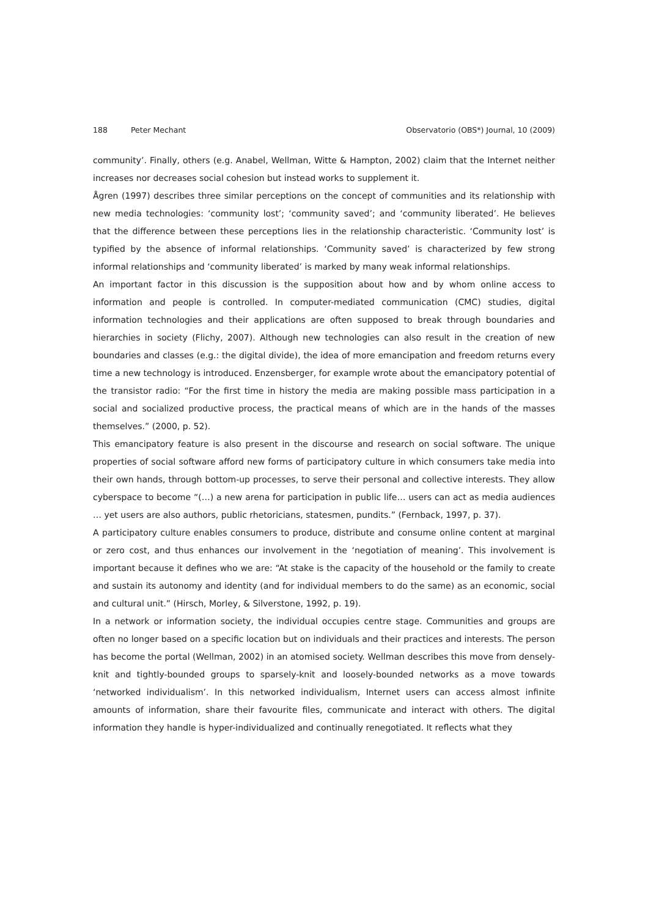188 Peter Mechant Observatorio (OBS*) Journal, 10 (2009)
community’. Finally, others (e.g. Anabel, Wellman, Witte & Hampton, 2002) claim that the Internet neither increases nor decreases social cohesion but instead works to supplement it.
Ågren (1997) describes three similar perceptions on the concept of communities and its relationship with new media technologies: ‘community lost’; ‘community saved’; and ‘community liberated’. He believes that the difference between these perceptions lies in the relationship characteristic. ‘Community lost’ is typified by the absence of informal relationships. ‘Community saved’ is characterized by few strong informal relationships and ‘community liberated’ is marked by many weak informal relationships.
An important factor in this discussion is the supposition about how and by whom online access to information and people is controlled. In computer-mediated communication (CMC) studies, digital information technologies and their applications are often supposed to break through boundaries and hierarchies in society (Flichy, 2007). Although new technologies can also result in the creation of new boundaries and classes (e.g.: the digital divide), the idea of more emancipation and freedom returns every time a new technology is introduced. Enzensberger, for example wrote about the emancipatory potential of the transistor radio: “For the first time in history the media are making possible mass participation in a social and socialized productive process, the practical means of which are in the hands of the masses themselves.” (2000, p. 52).
This emancipatory feature is also present in the discourse and research on social software. The unique properties of social software afford new forms of participatory culture in which consumers take media into their own hands, through bottom-up processes, to serve their personal and collective interests. They allow cyberspace to become “(…) a new arena for participation in public life… users can act as media audiences … yet users are also authors, public rhetoricians, statesmen, pundits.” (Fernback, 1997, p. 37).
A participatory culture enables consumers to produce, distribute and consume online content at marginal or zero cost, and thus enhances our involvement in the ‘negotiation of meaning’. This involvement is important because it defines who we are: “At stake is the capacity of the household or the family to create and sustain its autonomy and identity (and for individual members to do the same) as an economic, social and cultural unit.” (Hirsch, Morley, & Silverstone, 1992, p. 19).
In a network or information society, the individual occupies centre stage. Communities and groups are often no longer based on a specific location but on individuals and their practices and interests. The person has become the portal (Wellman, 2002) in an atomised society. Wellman describes this move from densely-knit and tightly-bounded groups to sparsely-knit and loosely-bounded networks as a move towards ‘networked individualism’. In this networked individualism, Internet users can access almost infinite amounts of information, share their favourite files, communicate and interact with others. The digital information they handle is hyper-individualized and continually renegotiated. It reflects what they